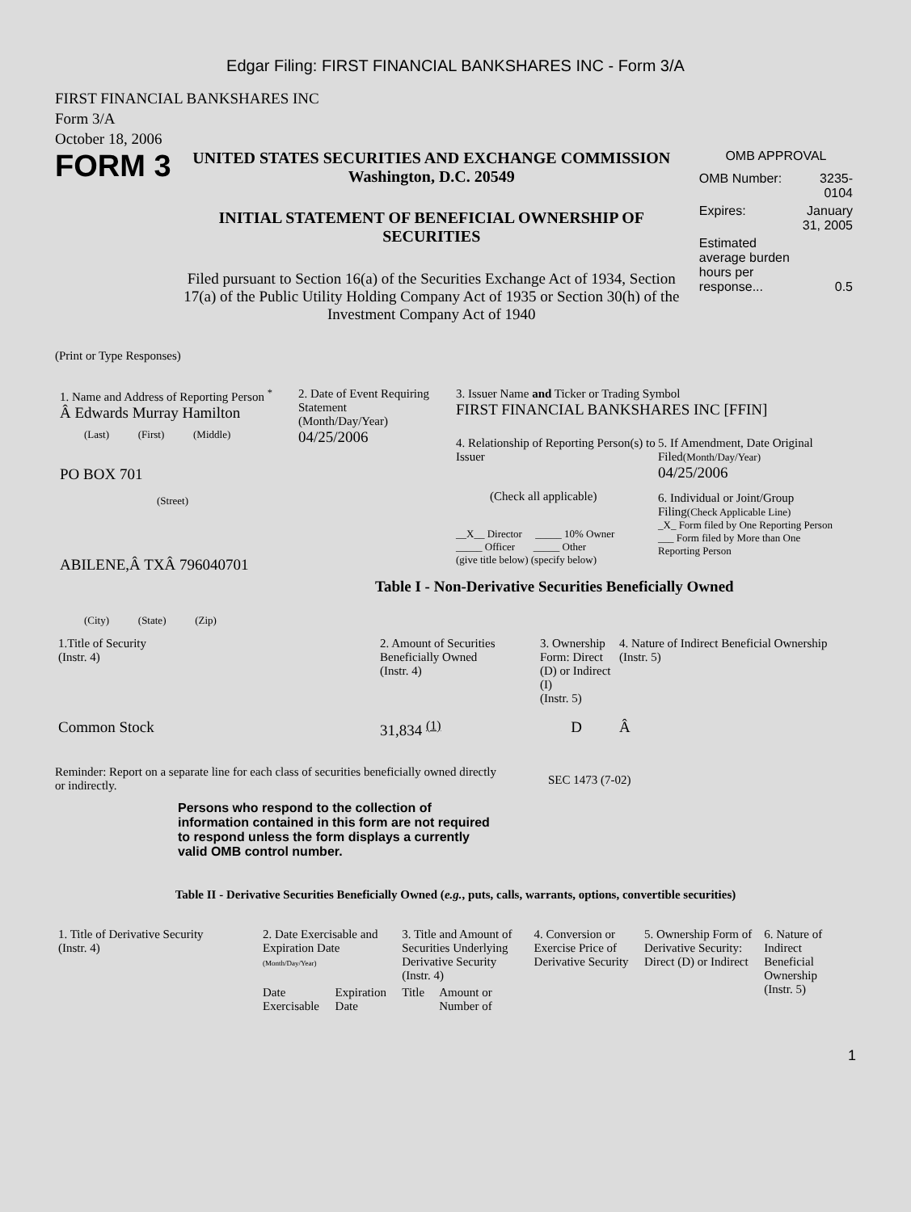Edgar Filing: FIRST FINANCIAL BANKSHARES INC - Form 3/A
FIRST FINANCIAL BANKSHARES INC
Form 3/A
October 18, 2006
FORM 3
UNITED STATES SECURITIES AND EXCHANGE COMMISSION
Washington, D.C. 20549
INITIAL STATEMENT OF BENEFICIAL OWNERSHIP OF SECURITIES
Filed pursuant to Section 16(a) of the Securities Exchange Act of 1934, Section 17(a) of the Public Utility Holding Company Act of 1935 or Section 30(h) of the Investment Company Act of 1940
OMB APPROVAL
| OMB Number: | 3235-0104 |
| Expires: | January 31, 2005 |
| Estimated average burden hours per response... | 0.5 |
(Print or Type Responses)
1. Name and Address of Reporting Person <sup>*</sup>
Â Edwards Murray Hamilton
(Last) (First) (Middle)
PO BOX 701
(Street)
ABILENE,Â TXÂ 796040701
(City) (State) (Zip)
2. Date of Event Requiring Statement
(Month/Day/Year)
04/25/2006
3. Issuer Name and Ticker or Trading Symbol
FIRST FINANCIAL BANKSHARES INC [FFIN]
4. Relationship of Reporting Person(s) to Issuer
(Check all applicable)
__X__ Director _____ 10% Owner
_____ Officer _____ Other
(give title below) (specify below)
5. If Amendment, Date Original Filed(Month/Day/Year)
04/25/2006
6. Individual or Joint/Group Filing(Check Applicable Line)
_X_ Form filed by One Reporting Person
___ Form filed by More than One Reporting Person
Table I - Non-Derivative Securities Beneficially Owned
| 1.Title of Security (Instr. 4) | 2. Amount of Securities Beneficially Owned (Instr. 4) | 3. Ownership Form: Direct (D) or Indirect (I) (Instr. 5) | 4. Nature of Indirect Beneficial Ownership (Instr. 5) |
| --- | --- | --- | --- |
| Common Stock | 31,834 <sup>(1)</sup> | D | Â |
Reminder: Report on a separate line for each class of securities beneficially owned directly or indirectly.
SEC 1473 (7-02)
Persons who respond to the collection of information contained in this form are not required to respond unless the form displays a currently valid OMB control number.
Table II - Derivative Securities Beneficially Owned (e.g., puts, calls, warrants, options, convertible securities)
| 1. Title of Derivative Security (Instr. 4) | 2. Date Exercisable and Expiration Date (Month/Day/Year) | | 3. Title and Amount of Securities Underlying Derivative Security (Instr. 4) | | 4. Conversion or Exercise Price of Derivative Security | 5. Ownership Form of Derivative Security: Direct (D) or Indirect | 6. Nature of Indirect Beneficial Ownership (Instr. 5) |
| --- | --- | --- | --- | --- | --- | --- | --- |
| | Date Exercisable | Expiration Date | Title | Amount or Number of | | | |
1